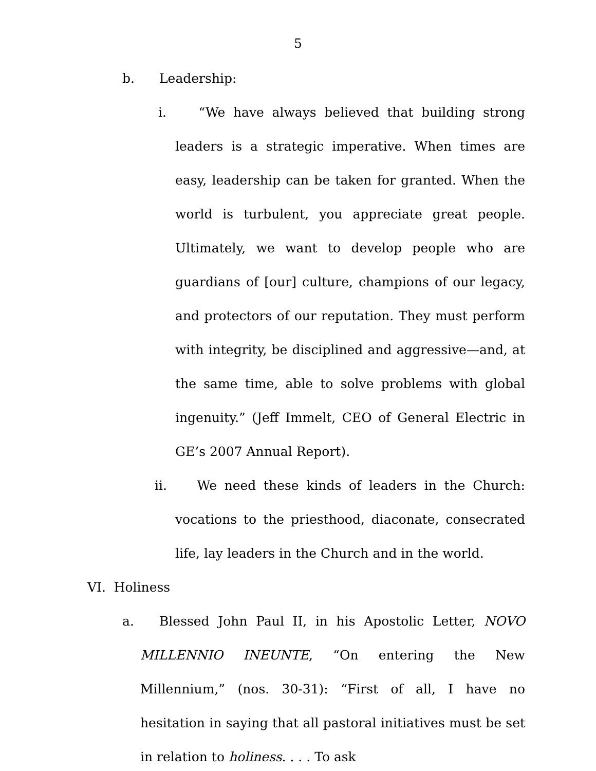5
b. Leadership:
i. “We have always believed that building strong leaders is a strategic imperative. When times are easy, leadership can be taken for granted. When the world is turbulent, you appreciate great people. Ultimately, we want to develop people who are guardians of [our] culture, champions of our legacy, and protectors of our reputation. They must perform with integrity, be disciplined and aggressive—and, at the same time, able to solve problems with global ingenuity.” (Jeff Immelt, CEO of General Electric in GE’s 2007 Annual Report).
ii. We need these kinds of leaders in the Church: vocations to the priesthood, diaconate, consecrated life, lay leaders in the Church and in the world.
VI. Holiness
a. Blessed John Paul II, in his Apostolic Letter, NOVO MILLENNIO INEUNTE, “On entering the New Millennium,” (nos. 30-31): “First of all, I have no hesitation in saying that all pastoral initiatives must be set in relation to holiness. . . . To ask